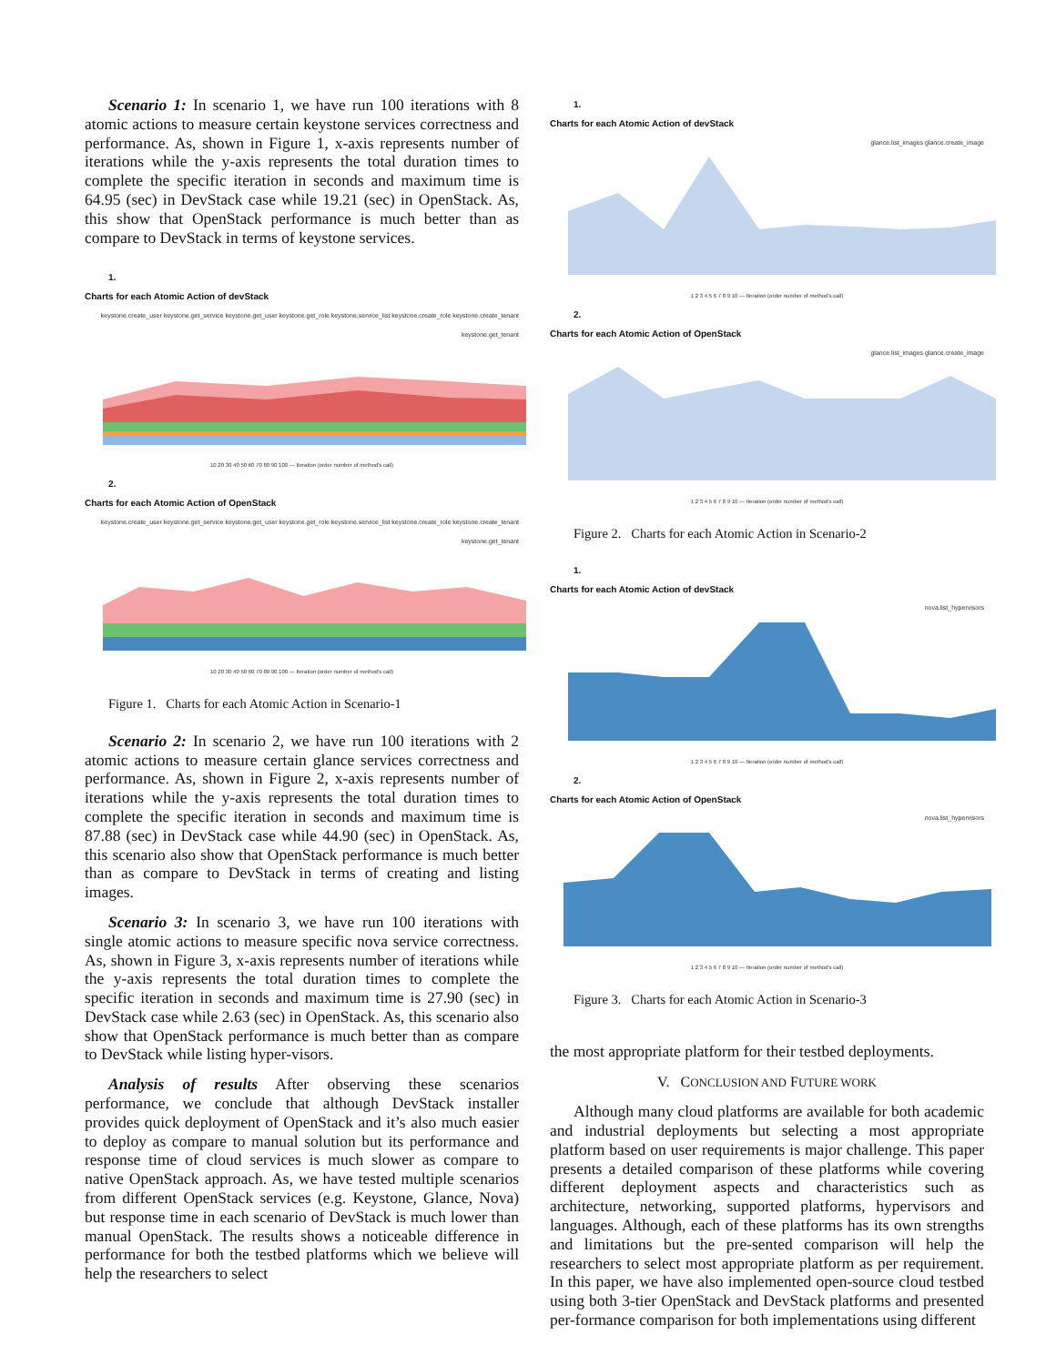Scenario 1: In scenario 1, we have run 100 iterations with 8 atomic actions to measure certain keystone services correctness and performance. As, shown in Figure 1, x-axis represents number of iterations while the y-axis represents the total duration times to complete the specific iteration in seconds and maximum time is 64.95 (sec) in DevStack case while 19.21 (sec) in OpenStack. As, this show that OpenStack performance is much better than as compare to DevStack in terms of keystone services.
1.
Charts for each Atomic Action of devStack
keystone.create_user keystone.get_service keystone.get_user keystone.get_role keystone.service_list keystone.create_role keystone.create_tenant keystone.get_tenant
10 20 30 40 50 60 70 80 90 100 — Iteration (order number of method's call)
2.
Charts for each Atomic Action of OpenStack
keystone.create_user keystone.get_service keystone.get_user keystone.get_role keystone.service_list keystone.create_role keystone.create_tenant keystone.get_tenant
10 20 30 40 50 60 70 80 90 100 — Iteration (order number of method's call)
Figure 1. Charts for each Atomic Action in Scenario-1
Scenario 2: In scenario 2, we have run 100 iterations with 2 atomic actions to measure certain glance services correctness and performance. As, shown in Figure 2, x-axis represents number of iterations while the y-axis represents the total duration times to complete the specific iteration in seconds and maximum time is 87.88 (sec) in DevStack case while 44.90 (sec) in OpenStack. As, this scenario also show that OpenStack performance is much better than as compare to DevStack in terms of creating and listing images.
Scenario 3: In scenario 3, we have run 100 iterations with single atomic actions to measure specific nova service correctness. As, shown in Figure 3, x-axis represents number of iterations while the y-axis represents the total duration times to complete the specific iteration in seconds and maximum time is 27.90 (sec) in DevStack case while 2.63 (sec) in OpenStack. As, this scenario also show that OpenStack performance is much better than as compare to DevStack while listing hyper-visors.
Analysis of results After observing these scenarios performance, we conclude that although DevStack installer provides quick deployment of OpenStack and it’s also much easier to deploy as compare to manual solution but its performance and response time of cloud services is much slower as compare to native OpenStack approach. As, we have tested multiple scenarios from different OpenStack services (e.g. Keystone, Glance, Nova) but response time in each scenario of DevStack is much lower than manual OpenStack. The results shows a noticeable difference in performance for both the testbed platforms which we believe will help the researchers to select
1.
Charts for each Atomic Action of devStack
glance.list_images glance.create_image
1 2 3 4 5 6 7 8 9 10 — Iteration (order number of method's call)
2.
Charts for each Atomic Action of OpenStack
glance.list_images glance.create_image
1 2 3 4 5 6 7 8 9 10 — Iteration (order number of method's call)
Figure 2. Charts for each Atomic Action in Scenario-2
1.
Charts for each Atomic Action of devStack
nova.list_hypervisors
1 2 3 4 5 6 7 8 9 10 — Iteration (order number of method's call)
2.
Charts for each Atomic Action of OpenStack
nova.list_hypervisors
1 2 3 4 5 6 7 8 9 10 — Iteration (order number of method's call)
Figure 3. Charts for each Atomic Action in Scenario-3
the most appropriate platform for their testbed deployments.
V. CONCLUSION AND FUTURE WORK
Although many cloud platforms are available for both academic and industrial deployments but selecting a most appropriate platform based on user requirements is major challenge. This paper presents a detailed comparison of these platforms while covering different deployment aspects and characteristics such as architecture, networking, supported platforms, hypervisors and languages. Although, each of these platforms has its own strengths and limitations but the pre-sented comparison will help the researchers to select most appropriate platform as per requirement. In this paper, we have also implemented open-source cloud testbed using both 3-tier OpenStack and DevStack platforms and presented per-formance comparison for both implementations using different